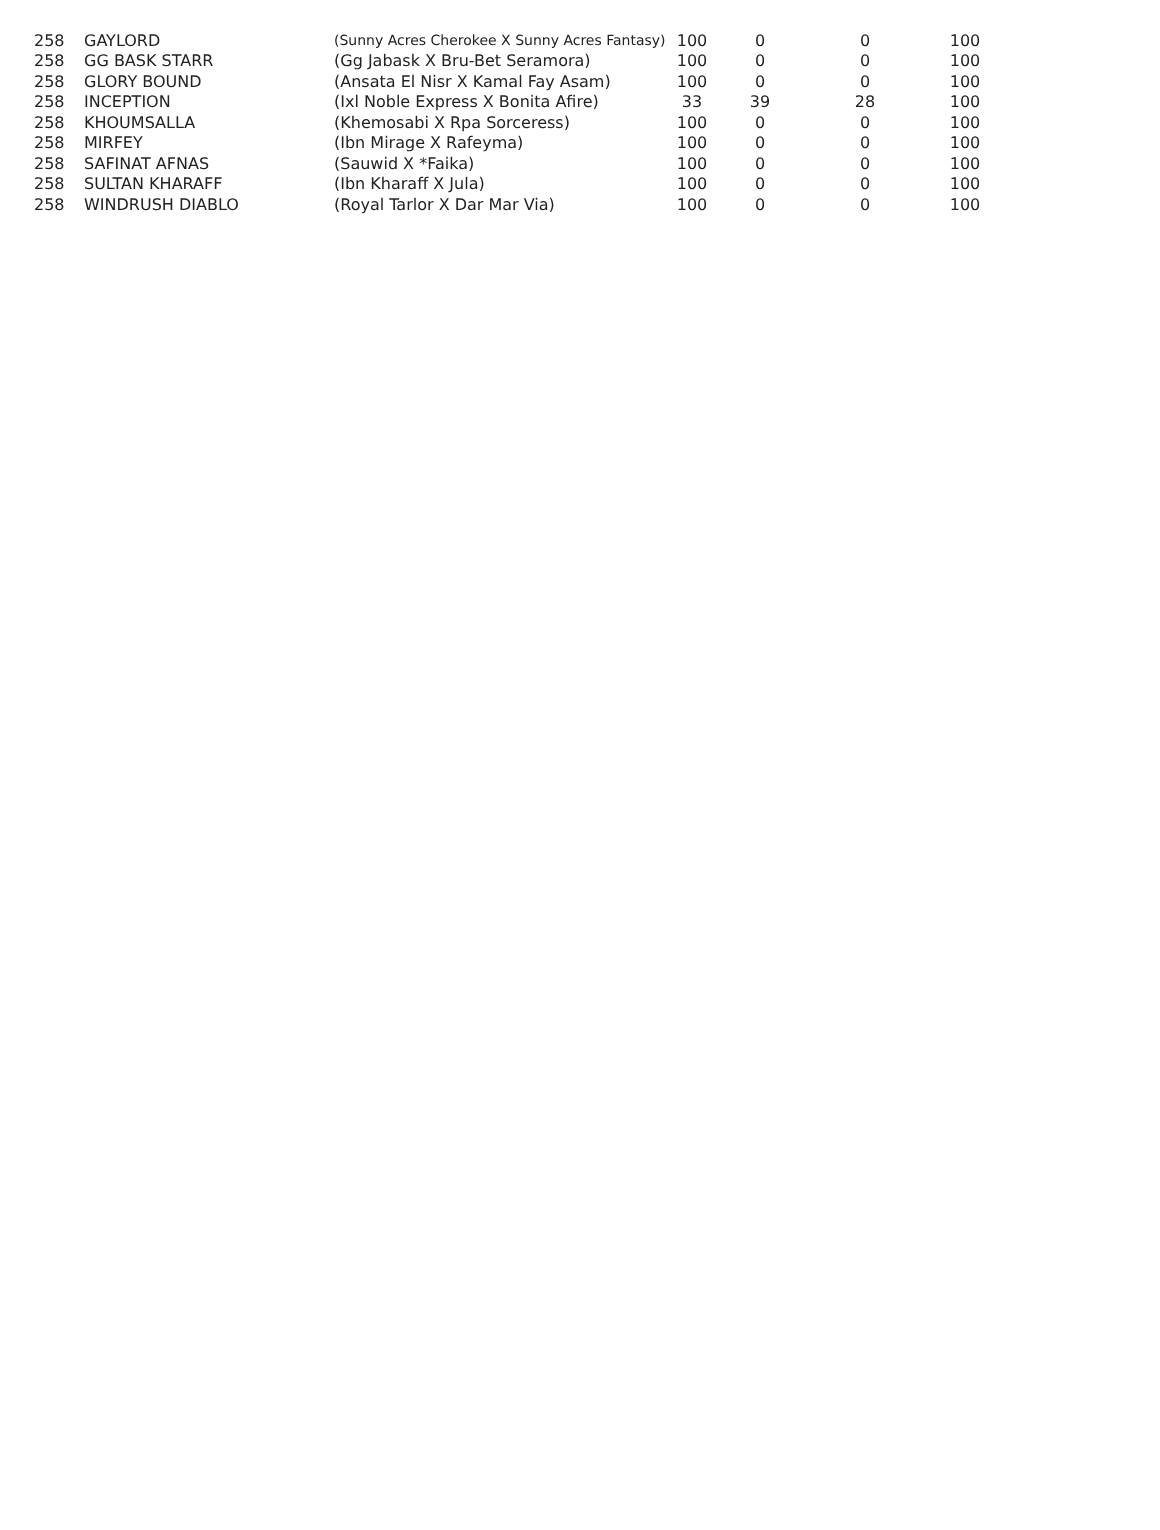| 258 | GAYLORD | (Sunny Acres Cherokee X Sunny Acres Fantasy) | 100 | 0 | 0 | 100 |
| 258 | GG BASK STARR | (Gg Jabask X Bru-Bet Seramora) | 100 | 0 | 0 | 100 |
| 258 | GLORY BOUND | (Ansata El Nisr X Kamal Fay Asam) | 100 | 0 | 0 | 100 |
| 258 | INCEPTION | (Ixl Noble Express X Bonita Afire) | 33 | 39 | 28 | 100 |
| 258 | KHOUMSALLA | (Khemosabi X Rpa Sorceress) | 100 | 0 | 0 | 100 |
| 258 | MIRFEY | (Ibn Mirage X Rafeyma) | 100 | 0 | 0 | 100 |
| 258 | SAFINAT AFNAS | (Sauwid X *Faika) | 100 | 0 | 0 | 100 |
| 258 | SULTAN KHARAFF | (Ibn Kharaff X Jula) | 100 | 0 | 0 | 100 |
| 258 | WINDRUSH DIABLO | (Royal Tarlor X Dar Mar Via) | 100 | 0 | 0 | 100 |